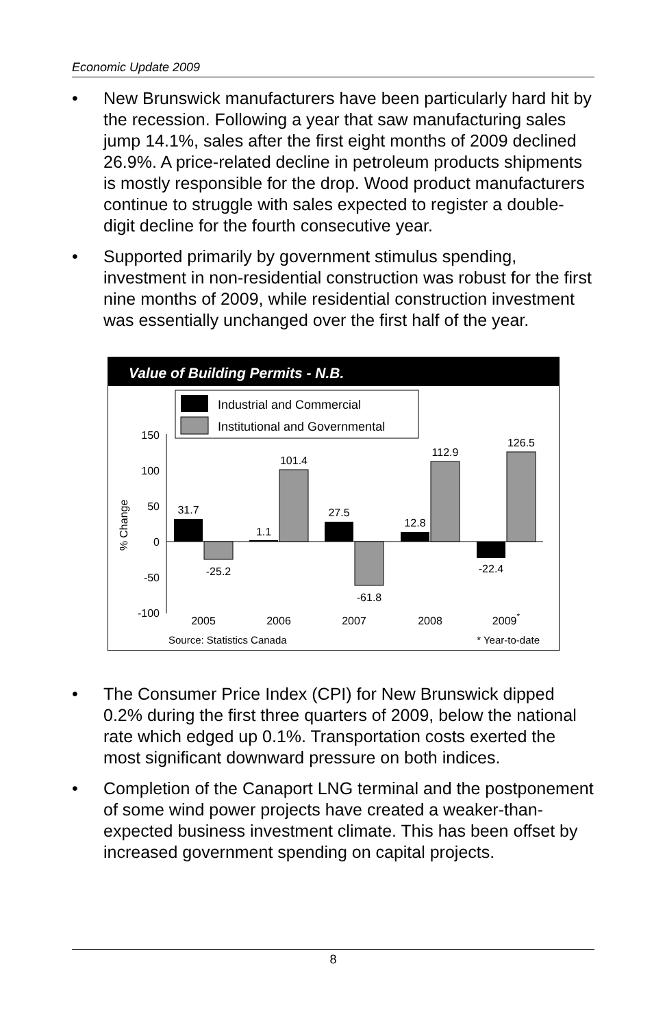Economic Update 2009
• New Brunswick manufacturers have been particularly hard hit by the recession. Following a year that saw manufacturing sales jump 14.1%, sales after the first eight months of 2009 declined 26.9%. A price-related decline in petroleum products shipments is mostly responsible for the drop. Wood product manufacturers continue to struggle with sales expected to register a double-digit decline for the fourth consecutive year.
• Supported primarily by government stimulus spending, investment in non-residential construction was robust for the first nine months of 2009, while residential construction investment was essentially unchanged over the first half of the year.
Value of Building Permits - N.B.
Industrial and Commercial
Institutional and Governmental
150
100
50
0
-50
-100
% Change
31.7
-25.2
1.1
101.4
27.5
-61.8
12.8
112.9
-22.4
126.5
2005
2006
2007
2008
2009*
Source: Statistics Canada
* Year-to-date
• The Consumer Price Index (CPI) for New Brunswick dipped 0.2% during the first three quarters of 2009, below the national rate which edged up 0.1%. Transportation costs exerted the most significant downward pressure on both indices.
• Completion of the Canaport LNG terminal and the postponement of some wind power projects have created a weaker-than-expected business investment climate. This has been offset by increased government spending on capital projects.
8